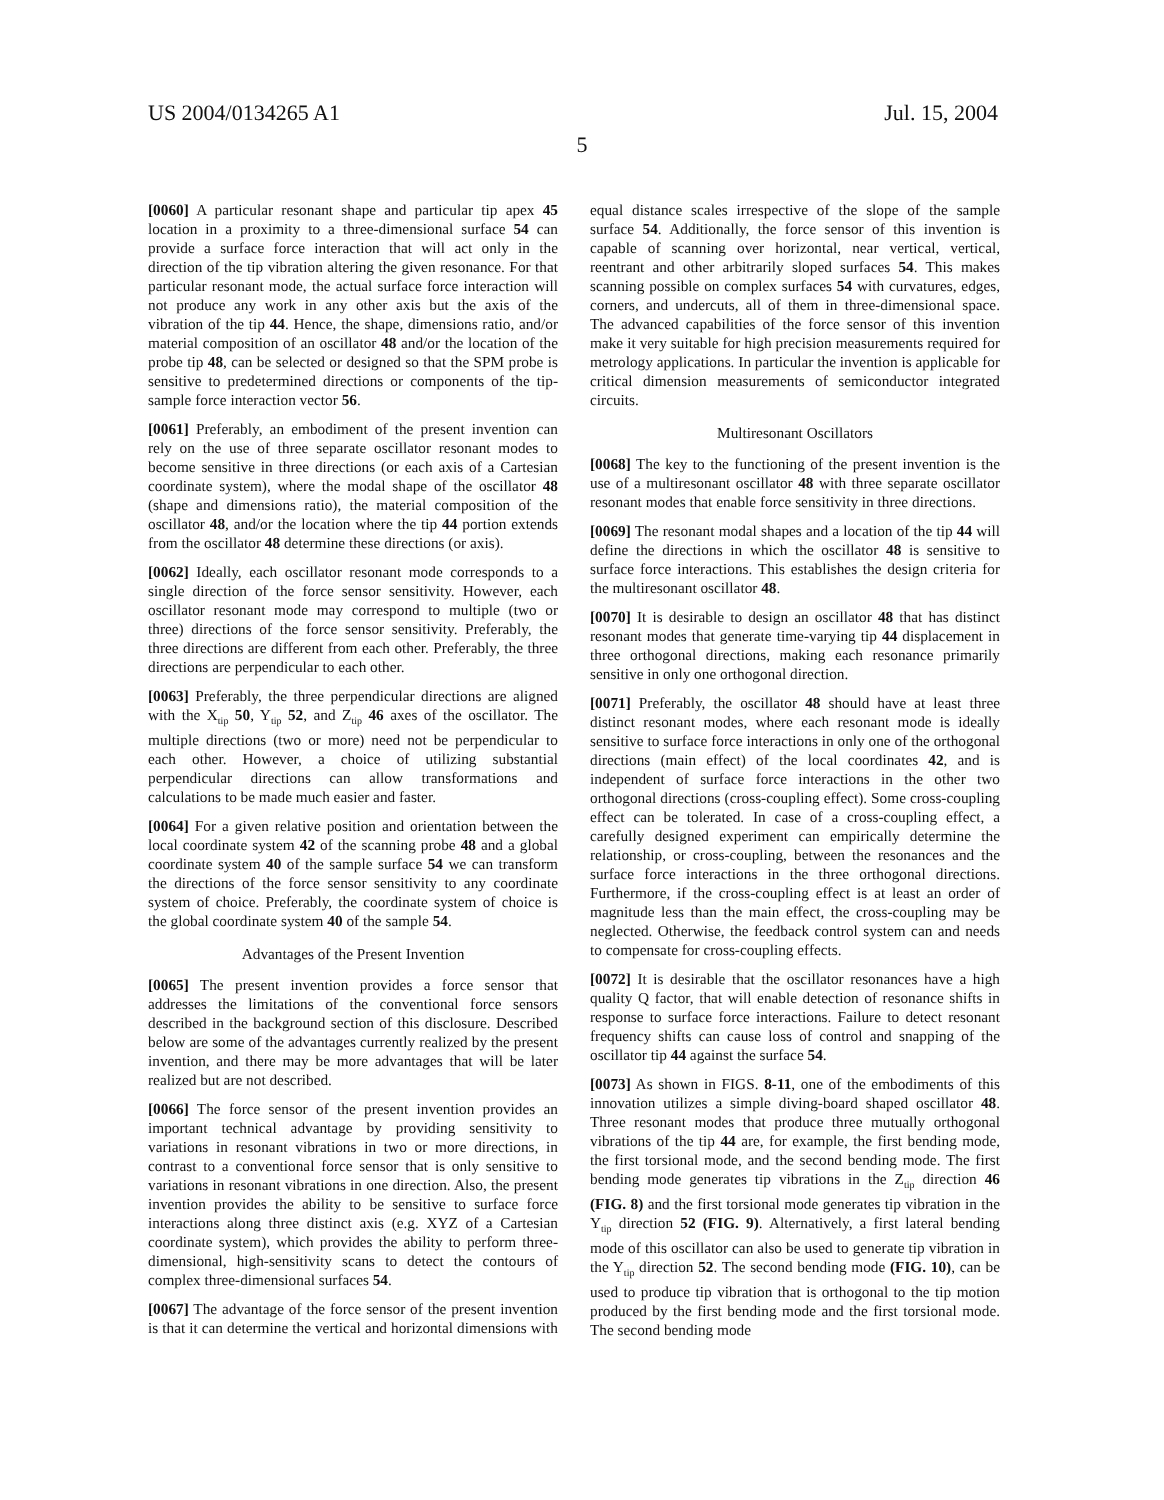US 2004/0134265 A1 Jul. 15, 2004
5
[0060] A particular resonant shape and particular tip apex 45 location in a proximity to a three-dimensional surface 54 can provide a surface force interaction that will act only in the direction of the tip vibration altering the given resonance. For that particular resonant mode, the actual surface force interaction will not produce any work in any other axis but the axis of the vibration of the tip 44. Hence, the shape, dimensions ratio, and/or material composition of an oscillator 48 and/or the location of the probe tip 48, can be selected or designed so that the SPM probe is sensitive to predetermined directions or components of the tip-sample force interaction vector 56.
[0061] Preferably, an embodiment of the present invention can rely on the use of three separate oscillator resonant modes to become sensitive in three directions (or each axis of a Cartesian coordinate system), where the modal shape of the oscillator 48 (shape and dimensions ratio), the material composition of the oscillator 48, and/or the location where the tip 44 portion extends from the oscillator 48 determine these directions (or axis).
[0062] Ideally, each oscillator resonant mode corresponds to a single direction of the force sensor sensitivity. However, each oscillator resonant mode may correspond to multiple (two or three) directions of the force sensor sensitivity. Preferably, the three directions are different from each other. Preferably, the three directions are perpendicular to each other.
[0063] Preferably, the three perpendicular directions are aligned with the X<sub>tip</sub> 50, Y<sub>tip</sub> 52, and Z<sub>tip</sub> 46 axes of the oscillator. The multiple directions (two or more) need not be perpendicular to each other. However, a choice of utilizing substantial perpendicular directions can allow transformations and calculations to be made much easier and faster.
[0064] For a given relative position and orientation between the local coordinate system 42 of the scanning probe 48 and a global coordinate system 40 of the sample surface 54 we can transform the directions of the force sensor sensitivity to any coordinate system of choice. Preferably, the coordinate system of choice is the global coordinate system 40 of the sample 54.
Advantages of the Present Invention
[0065] The present invention provides a force sensor that addresses the limitations of the conventional force sensors described in the background section of this disclosure. Described below are some of the advantages currently realized by the present invention, and there may be more advantages that will be later realized but are not described.
[0066] The force sensor of the present invention provides an important technical advantage by providing sensitivity to variations in resonant vibrations in two or more directions, in contrast to a conventional force sensor that is only sensitive to variations in resonant vibrations in one direction. Also, the present invention provides the ability to be sensitive to surface force interactions along three distinct axis (e.g. XYZ of a Cartesian coordinate system), which provides the ability to perform three-dimensional, high-sensitivity scans to detect the contours of complex three-dimensional surfaces 54.
[0067] The advantage of the force sensor of the present invention is that it can determine the vertical and horizontal dimensions with equal distance scales irrespective of the slope of the sample surface 54. Additionally, the force sensor of this invention is capable of scanning over horizontal, near vertical, vertical, reentrant and other arbitrarily sloped surfaces 54. This makes scanning possible on complex surfaces 54 with curvatures, edges, corners, and undercuts, all of them in three-dimensional space. The advanced capabilities of the force sensor of this invention make it very suitable for high precision measurements required for metrology applications. In particular the invention is applicable for critical dimension measurements of semiconductor integrated circuits.
Multiresonant Oscillators
[0068] The key to the functioning of the present invention is the use of a multiresonant oscillator 48 with three separate oscillator resonant modes that enable force sensitivity in three directions.
[0069] The resonant modal shapes and a location of the tip 44 will define the directions in which the oscillator 48 is sensitive to surface force interactions. This establishes the design criteria for the multiresonant oscillator 48.
[0070] It is desirable to design an oscillator 48 that has distinct resonant modes that generate time-varying tip 44 displacement in three orthogonal directions, making each resonance primarily sensitive in only one orthogonal direction.
[0071] Preferably, the oscillator 48 should have at least three distinct resonant modes, where each resonant mode is ideally sensitive to surface force interactions in only one of the orthogonal directions (main effect) of the local coordinates 42, and is independent of surface force interactions in the other two orthogonal directions (cross-coupling effect). Some cross-coupling effect can be tolerated. In case of a cross-coupling effect, a carefully designed experiment can empirically determine the relationship, or cross-coupling, between the resonances and the surface force interactions in the three orthogonal directions. Furthermore, if the cross-coupling effect is at least an order of magnitude less than the main effect, the cross-coupling may be neglected. Otherwise, the feedback control system can and needs to compensate for cross-coupling effects.
[0072] It is desirable that the oscillator resonances have a high quality Q factor, that will enable detection of resonance shifts in response to surface force interactions. Failure to detect resonant frequency shifts can cause loss of control and snapping of the oscillator tip 44 against the surface 54.
[0073] As shown in FIGS. 8-11, one of the embodiments of this innovation utilizes a simple diving-board shaped oscillator 48. Three resonant modes that produce three mutually orthogonal vibrations of the tip 44 are, for example, the first bending mode, the first torsional mode, and the second bending mode. The first bending mode generates tip vibrations in the Z<sub>tip</sub> direction 46 (FIG. 8) and the first torsional mode generates tip vibration in the Y<sub>tip</sub> direction 52 (FIG. 9). Alternatively, a first lateral bending mode of this oscillator can also be used to generate tip vibration in the Y<sub>tip</sub> direction 52. The second bending mode (FIG. 10), can be used to produce tip vibration that is orthogonal to the tip motion produced by the first bending mode and the first torsional mode. The second bending mode